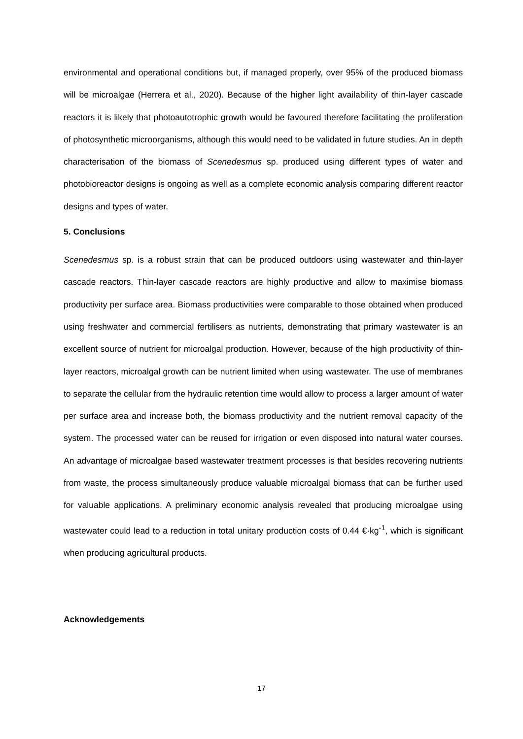environmental and operational conditions but, if managed properly, over 95% of the produced biomass will be microalgae (Herrera et al., 2020). Because of the higher light availability of thin-layer cascade reactors it is likely that photoautotrophic growth would be favoured therefore facilitating the proliferation of photosynthetic microorganisms, although this would need to be validated in future studies. An in depth characterisation of the biomass of Scenedesmus sp. produced using different types of water and photobioreactor designs is ongoing as well as a complete economic analysis comparing different reactor designs and types of water.
5. Conclusions
Scenedesmus sp. is a robust strain that can be produced outdoors using wastewater and thin-layer cascade reactors. Thin-layer cascade reactors are highly productive and allow to maximise biomass productivity per surface area. Biomass productivities were comparable to those obtained when produced using freshwater and commercial fertilisers as nutrients, demonstrating that primary wastewater is an excellent source of nutrient for microalgal production. However, because of the high productivity of thin-layer reactors, microalgal growth can be nutrient limited when using wastewater. The use of membranes to separate the cellular from the hydraulic retention time would allow to process a larger amount of water per surface area and increase both, the biomass productivity and the nutrient removal capacity of the system. The processed water can be reused for irrigation or even disposed into natural water courses. An advantage of microalgae based wastewater treatment processes is that besides recovering nutrients from waste, the process simultaneously produce valuable microalgal biomass that can be further used for valuable applications. A preliminary economic analysis revealed that producing microalgae using wastewater could lead to a reduction in total unitary production costs of 0.44 €·kg<sup>-1</sup>, which is significant when producing agricultural products.
Acknowledgements
17